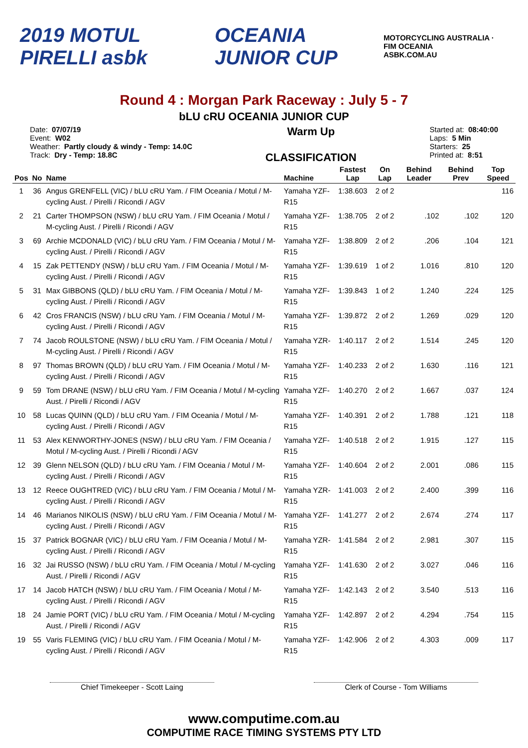2019 MOTUL PIRELLI asbk OCEANIA JUNIOR CUP
MOTORCYCLING AUSTRALIA · FIM OCEANIA
ASBK.COM.AU
Round 4 : Morgan Park Raceway : July 5 - 7
bLU cRU OCEANIA JUNIOR CUP
Date: 07/07/19
Event: W02
Weather: Partly cloudy & windy - Temp: 14.0C
Track: Dry - Temp: 18.8C
Warm Up
CLASSIFICATION
Started at: 08:40:00
Laps: 5 Min
Starters: 25
Printed at: 8:51
| Pos | No | Name | Machine | Fastest Lap | On Lap | Behind Leader | Behind Prev | Top Speed |
| --- | --- | --- | --- | --- | --- | --- | --- | --- |
| 1 | 36 | Angus GRENFELL (VIC) / bLU cRU Yam. / FIM Oceania / Motul / M-cycling Aust. / Pirelli / Ricondi / AGV | Yamaha YZF-R15 | 1:38.603 | 2 of 2 | | | 116 |
| 2 | 21 | Carter THOMPSON (NSW) / bLU cRU Yam. / FIM Oceania / Motul / M-cycling Aust. / Pirelli / Ricondi / AGV | Yamaha YZF-R15 | 1:38.705 | 2 of 2 | .102 | .102 | 120 |
| 3 | 69 | Archie MCDONALD (VIC) / bLU cRU Yam. / FIM Oceania / Motul / M-cycling Aust. / Pirelli / Ricondi / AGV | Yamaha YZF-R15 | 1:38.809 | 2 of 2 | .206 | .104 | 121 |
| 4 | 15 | Zak PETTENDY (NSW) / bLU cRU Yam. / FIM Oceania / Motul / M-cycling Aust. / Pirelli / Ricondi / AGV | Yamaha YZF-R15 | 1:39.619 | 1 of 2 | 1.016 | .810 | 120 |
| 5 | 31 | Max GIBBONS (QLD) / bLU cRU Yam. / FIM Oceania / Motul / M-cycling Aust. / Pirelli / Ricondi / AGV | Yamaha YZF-R15 | 1:39.843 | 1 of 2 | 1.240 | .224 | 125 |
| 6 | 42 | Cros FRANCIS (NSW) / bLU cRU Yam. / FIM Oceania / Motul / M-cycling Aust. / Pirelli / Ricondi / AGV | Yamaha YZF-R15 | 1:39.872 | 2 of 2 | 1.269 | .029 | 120 |
| 7 | 74 | Jacob ROULSTONE (NSW) / bLU cRU Yam. / FIM Oceania / Motul / M-cycling Aust. / Pirelli / Ricondi / AGV | Yamaha YZR-R15 | 1:40.117 | 2 of 2 | 1.514 | .245 | 120 |
| 8 | 97 | Thomas BROWN (QLD) / bLU cRU Yam. / FIM Oceania / Motul / M-cycling Aust. / Pirelli / Ricondi / AGV | Yamaha YZF-R15 | 1:40.233 | 2 of 2 | 1.630 | .116 | 121 |
| 9 | 59 | Tom DRANE (NSW) / bLU cRU Yam. / FIM Oceania / Motul / M-cycling Aust. / Pirelli / Ricondi / AGV | Yamaha YZF-R15 | 1:40.270 | 2 of 2 | 1.667 | .037 | 124 |
| 10 | 58 | Lucas QUINN (QLD) / bLU cRU Yam. / FIM Oceania / Motul / M-cycling Aust. / Pirelli / Ricondi / AGV | Yamaha YZF-R15 | 1:40.391 | 2 of 2 | 1.788 | .121 | 118 |
| 11 | 53 | Alex KENWORTHY-JONES (NSW) / bLU cRU Yam. / FIM Oceania / Motul / M-cycling Aust. / Pirelli / Ricondi / AGV | Yamaha YZF-R15 | 1:40.518 | 2 of 2 | 1.915 | .127 | 115 |
| 12 | 39 | Glenn NELSON (QLD) / bLU cRU Yam. / FIM Oceania / Motul / M-cycling Aust. / Pirelli / Ricondi / AGV | Yamaha YZF-R15 | 1:40.604 | 2 of 2 | 2.001 | .086 | 115 |
| 13 | 12 | Reece OUGHTRED (VIC) / bLU cRU Yam. / FIM Oceania / Motul / M-cycling Aust. / Pirelli / Ricondi / AGV | Yamaha YZR-R15 | 1:41.003 | 2 of 2 | 2.400 | .399 | 116 |
| 14 | 46 | Marianos NIKOLIS (NSW) / bLU cRU Yam. / FIM Oceania / Motul / M-cycling Aust. / Pirelli / Ricondi / AGV | Yamaha YZF-R15 | 1:41.277 | 2 of 2 | 2.674 | .274 | 117 |
| 15 | 37 | Patrick BOGNAR (VIC) / bLU cRU Yam. / FIM Oceania / Motul / M-cycling Aust. / Pirelli / Ricondi / AGV | Yamaha YZR-R15 | 1:41.584 | 2 of 2 | 2.981 | .307 | 115 |
| 16 | 32 | Jai RUSSO (NSW) / bLU cRU Yam. / FIM Oceania / Motul / M-cycling Aust. / Pirelli / Ricondi / AGV | Yamaha YZF-R15 | 1:41.630 | 2 of 2 | 3.027 | .046 | 116 |
| 17 | 14 | Jacob HATCH (NSW) / bLU cRU Yam. / FIM Oceania / Motul / M-cycling Aust. / Pirelli / Ricondi / AGV | Yamaha YZF-R15 | 1:42.143 | 2 of 2 | 3.540 | .513 | 116 |
| 18 | 24 | Jamie PORT (VIC) / bLU cRU Yam. / FIM Oceania / Motul / M-cycling Aust. / Pirelli / Ricondi / AGV | Yamaha YZF-R15 | 1:42.897 | 2 of 2 | 4.294 | .754 | 115 |
| 19 | 55 | Varis FLEMING (VIC) / bLU cRU Yam. / FIM Oceania / Motul / M-cycling Aust. / Pirelli / Ricondi / AGV | Yamaha YZF-R15 | 1:42.906 | 2 of 2 | 4.303 | .009 | 117 |
Chief Timekeeper - Scott Laing Clerk of Course - Tom Williams
www.computime.com.au
COMPUTIME RACE TIMING SYSTEMS PTY LTD